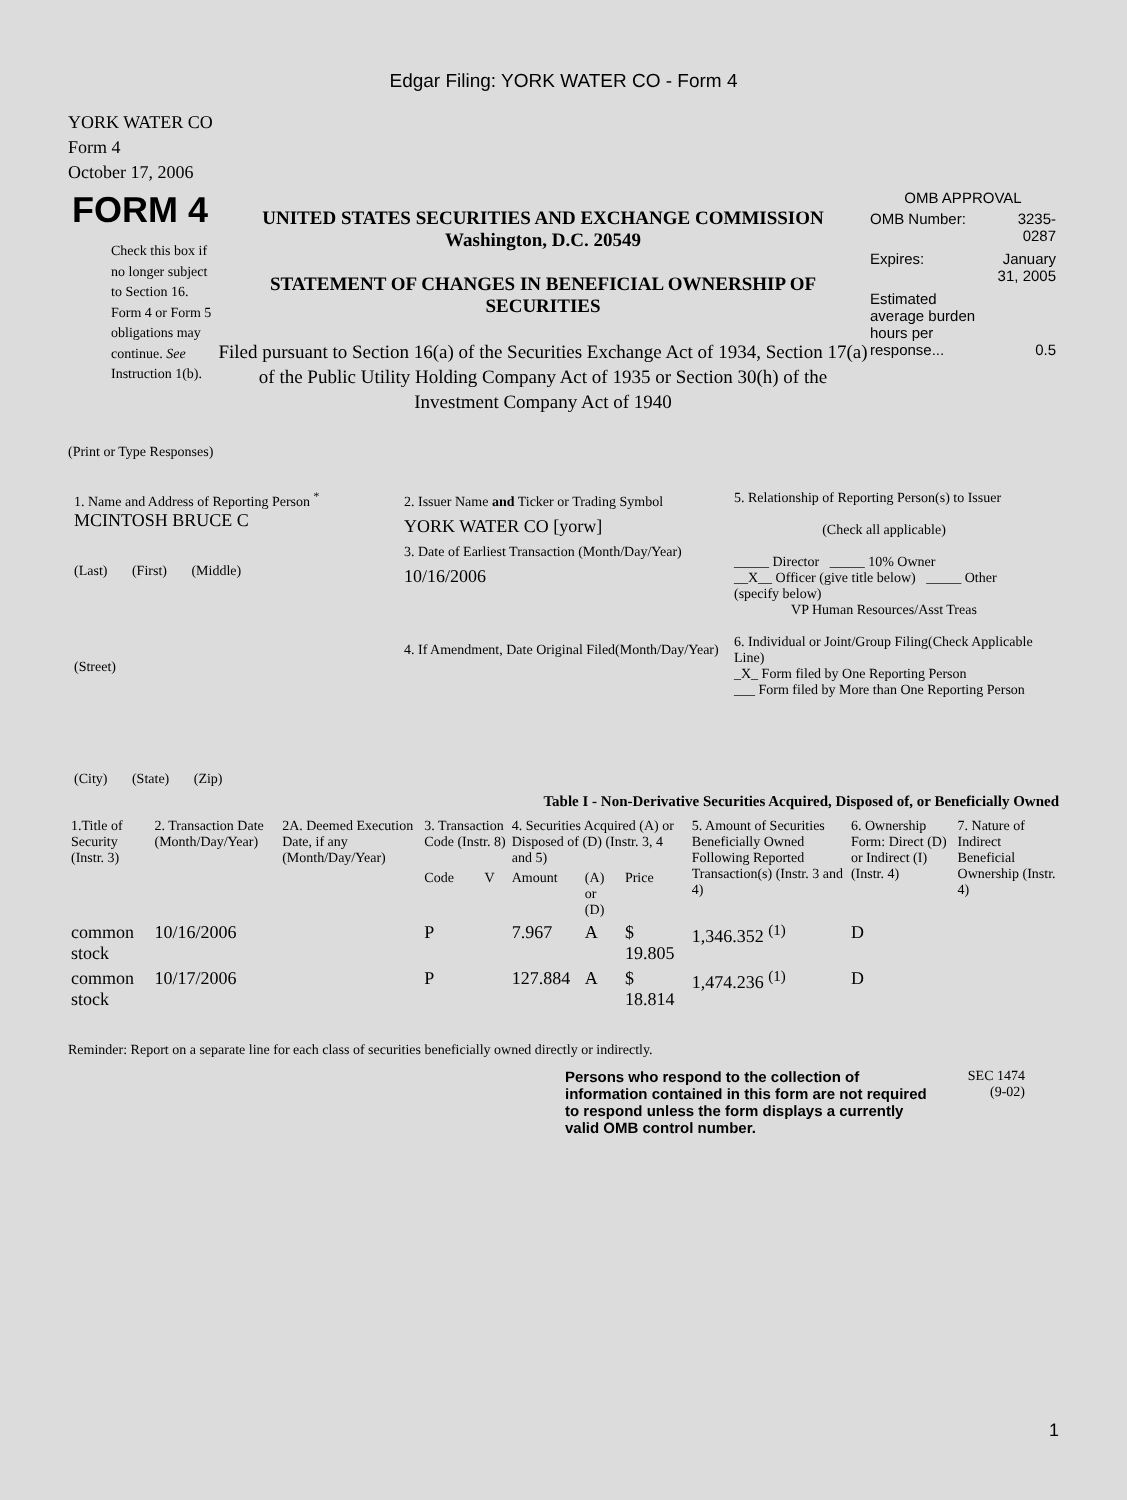Edgar Filing: YORK WATER CO - Form 4
YORK WATER CO
Form 4
October 17, 2006
FORM 4
Check this box if no longer subject to Section 16. Form 4 or Form 5 obligations may continue. See Instruction 1(b).
UNITED STATES SECURITIES AND EXCHANGE COMMISSION
Washington, D.C. 20549
STATEMENT OF CHANGES IN BENEFICIAL OWNERSHIP OF SECURITIES
Filed pursuant to Section 16(a) of the Securities Exchange Act of 1934, Section 17(a) of the Public Utility Holding Company Act of 1935 or Section 30(h) of the Investment Company Act of 1940
OMB APPROVAL
| OMB Number: | 3235-0287 |
| Expires: | January 31, 2005 |
| Estimated average burden hours per response... | 0.5 |
(Print or Type Responses)
1. Name and Address of Reporting Person <sup>*</sup>
MCINTOSH BRUCE C
(Last) (First) (Middle)
(Street)
(City) (State) (Zip)
2. Issuer Name and Ticker or Trading Symbol
YORK WATER CO [yorw]
3. Date of Earliest Transaction (Month/Day/Year)
10/16/2006
4. If Amendment, Date Original Filed(Month/Day/Year)
5. Relationship of Reporting Person(s) to Issuer
(Check all applicable)
_____ Director _____ 10% Owner
__X__ Officer (give title below) _____ Other (specify below)
VP Human Resources/Asst Treas
6. Individual or Joint/Group Filing(Check Applicable Line)
_X_ Form filed by One Reporting Person
___ Form filed by More than One Reporting Person
Table I - Non-Derivative Securities Acquired, Disposed of, or Beneficially Owned
| 1.Title of Security (Instr. 3) | 2. Transaction Date (Month/Day/Year) | 2A. Deemed Execution Date, if any (Month/Day/Year) | 3. Transaction Code (Instr. 8) | | 4. Securities Acquired (A) or Disposed of (D) (Instr. 3, 4 and 5) | | | 5. Amount of Securities Beneficially Owned Following Reported Transaction(s) (Instr. 3 and 4) | 6. Ownership Form: Direct (D) or Indirect (I) (Instr. 4) | 7. Nature of Indirect Beneficial Ownership (Instr. 4) |
| --- | --- | --- | --- | --- | --- | --- | --- | --- | --- | --- |
| | | | Code | V | Amount | (A) or (D) | Price | | | |
| common stock | 10/16/2006 | | P | | 7.967 | A | $ 19.805 | 1,346.352 <sup>(1)</sup> | D | |
| common stock | 10/17/2006 | | P | | 127.884 | A | $ 18.814 | 1,474.236 <sup>(1)</sup> | D | |
Reminder: Report on a separate line for each class of securities beneficially owned directly or indirectly.
Persons who respond to the collection of information contained in this form are not required to respond unless the form displays a currently valid OMB control number.
SEC 1474
(9-02)
1